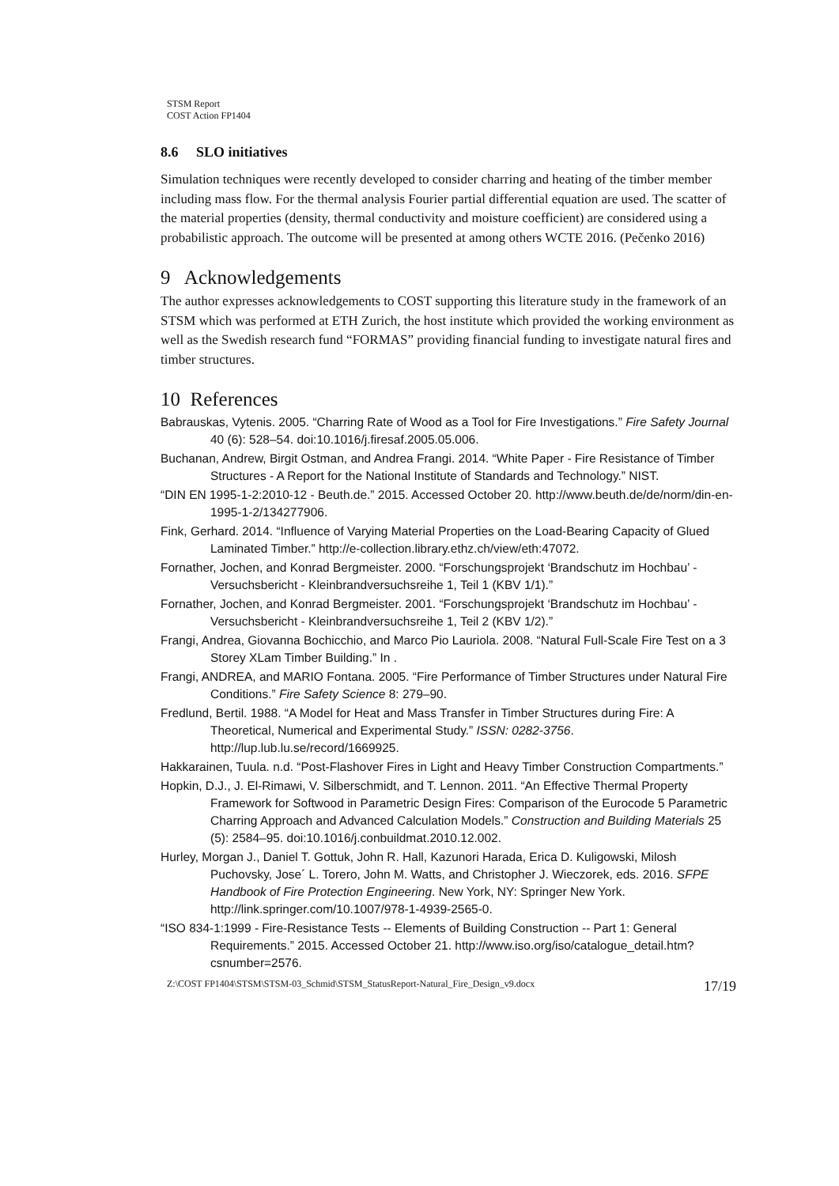STSM Report
COST Action FP1404
8.6 SLO initiatives
Simulation techniques were recently developed to consider charring and heating of the timber member including mass flow. For the thermal analysis Fourier partial differential equation are used. The scatter of the material properties (density, thermal conductivity and moisture coefficient) are considered using a probabilistic approach. The outcome will be presented at among others WCTE 2016. (Pečenko 2016)
9 Acknowledgements
The author expresses acknowledgements to COST supporting this literature study in the framework of an STSM which was performed at ETH Zurich, the host institute which provided the working environment as well as the Swedish research fund “FORMAS” providing financial funding to investigate natural fires and timber structures.
10 References
Babrauskas, Vytenis. 2005. “Charring Rate of Wood as a Tool for Fire Investigations.” Fire Safety Journal 40 (6): 528–54. doi:10.1016/j.firesaf.2005.05.006.
Buchanan, Andrew, Birgit Ostman, and Andrea Frangi. 2014. “White Paper - Fire Resistance of Timber Structures - A Report for the National Institute of Standards and Technology.” NIST.
“DIN EN 1995-1-2:2010-12 - Beuth.de.” 2015. Accessed October 20. http://www.beuth.de/de/norm/din-en-1995-1-2/134277906.
Fink, Gerhard. 2014. “Influence of Varying Material Properties on the Load-Bearing Capacity of Glued Laminated Timber.” http://e-collection.library.ethz.ch/view/eth:47072.
Fornather, Jochen, and Konrad Bergmeister. 2000. “Forschungsprojekt ‘Brandschutz im Hochbau’ - Versuchsbericht - Kleinbrandversuchsreihe 1, Teil 1 (KBV 1/1).”
Fornather, Jochen, and Konrad Bergmeister. 2001. “Forschungsprojekt ‘Brandschutz im Hochbau’ - Versuchsbericht - Kleinbrandversuchsreihe 1, Teil 2 (KBV 1/2).”
Frangi, Andrea, Giovanna Bochicchio, and Marco Pio Lauriola. 2008. “Natural Full-Scale Fire Test on a 3 Storey XLam Timber Building.” In .
Frangi, ANDREA, and MARIO Fontana. 2005. “Fire Performance of Timber Structures under Natural Fire Conditions.” Fire Safety Science 8: 279–90.
Fredlund, Bertil. 1988. “A Model for Heat and Mass Transfer in Timber Structures during Fire: A Theoretical, Numerical and Experimental Study.” ISSN: 0282-3756. http://lup.lub.lu.se/record/1669925.
Hakkarainen, Tuula. n.d. “Post-Flashover Fires in Light and Heavy Timber Construction Compartments.”
Hopkin, D.J., J. El-Rimawi, V. Silberschmidt, and T. Lennon. 2011. “An Effective Thermal Property Framework for Softwood in Parametric Design Fires: Comparison of the Eurocode 5 Parametric Charring Approach and Advanced Calculation Models.” Construction and Building Materials 25 (5): 2584–95. doi:10.1016/j.conbuildmat.2010.12.002.
Hurley, Morgan J., Daniel T. Gottuk, John R. Hall, Kazunori Harada, Erica D. Kuligowski, Milosh Puchovsky, Jose´ L. Torero, John M. Watts, and Christopher J. Wieczorek, eds. 2016. SFPE Handbook of Fire Protection Engineering. New York, NY: Springer New York. http://link.springer.com/10.1007/978-1-4939-2565-0.
“ISO 834-1:1999 - Fire-Resistance Tests -- Elements of Building Construction -- Part 1: General Requirements.” 2015. Accessed October 21. http://www.iso.org/iso/catalogue_detail.htm?csnumber=2576.
Z:\COST FP1404\STSM\STSM-03_Schmid\STSM_StatusReport-Natural_Fire_Design_v9.docx 17/19